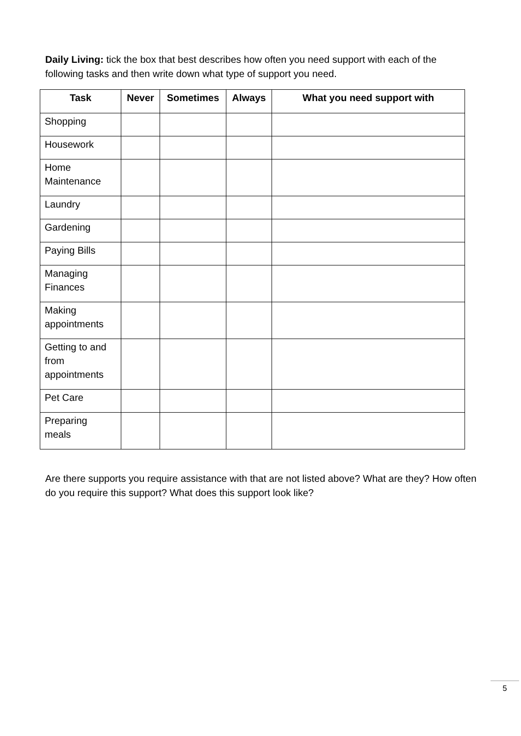Daily Living: tick the box that best describes how often you need support with each of the following tasks and then write down what type of support you need.
| Task | Never | Sometimes | Always | What you need support with |
| --- | --- | --- | --- | --- |
| Shopping | | | | |
| Housework | | | | |
| Home Maintenance | | | | |
| Laundry | | | | |
| Gardening | | | | |
| Paying Bills | | | | |
| Managing Finances | | | | |
| Making appointments | | | | |
| Getting to and from appointments | | | | |
| Pet Care | | | | |
| Preparing meals | | | | |
Are there supports you require assistance with that are not listed above? What are they? How often do you require this support? What does this support look like?
5